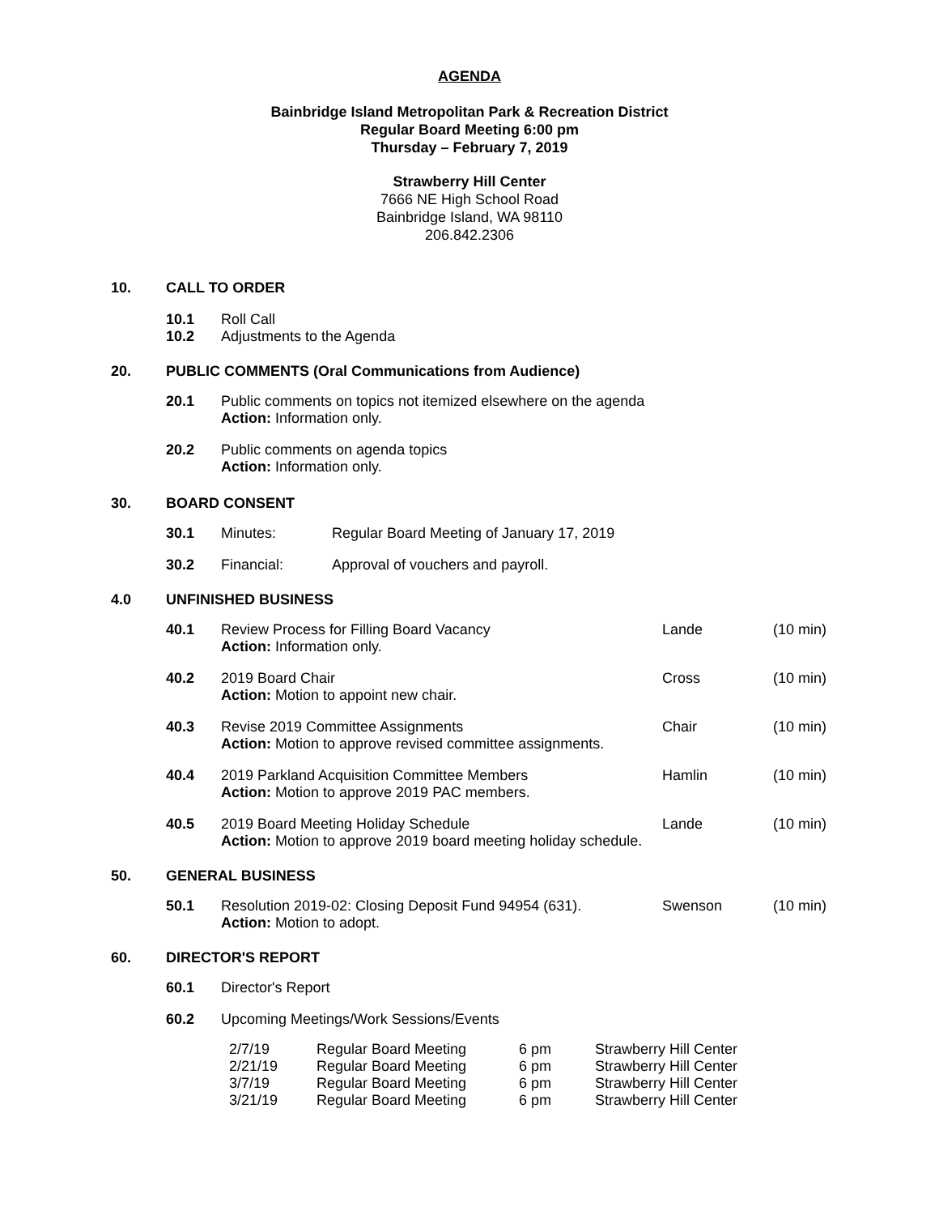AGENDA
Bainbridge Island Metropolitan Park & Recreation District
Regular Board Meeting 6:00 pm
Thursday – February 7, 2019
Strawberry Hill Center
7666 NE High School Road
Bainbridge Island, WA 98110
206.842.2306
10. CALL TO ORDER
| 10.1 | Roll Call |
| 10.2 | Adjustments to the Agenda |
20. PUBLIC COMMENTS (Oral Communications from Audience)
| 20.1 | Public comments on topics not itemized elsewhere on the agenda Action: Information only. |
| 20.2 | Public comments on agenda topics Action: Information only. |
30. BOARD CONSENT
| 30.1 | Minutes: | Regular Board Meeting of January 17, 2019 |
| 30.2 | Financial: | Approval of vouchers and payroll. |
4.0 UNFINISHED BUSINESS
| 40.1 | Review Process for Filling Board Vacancy Action: Information only. | Lande | (10 min) |
| 40.2 | 2019 Board Chair Action: Motion to appoint new chair. | Cross | (10 min) |
| 40.3 | Revise 2019 Committee Assignments Action: Motion to approve revised committee assignments. | Chair | (10 min) |
| 40.4 | 2019 Parkland Acquisition Committee Members Action: Motion to approve 2019 PAC members. | Hamlin | (10 min) |
| 40.5 | 2019 Board Meeting Holiday Schedule Action: Motion to approve 2019 board meeting holiday schedule. | Lande | (10 min) |
50. GENERAL BUSINESS
| 50.1 | Resolution 2019-02: Closing Deposit Fund 94954 (631). Action: Motion to adopt. | Swenson | (10 min) |
60. DIRECTOR'S REPORT
| 60.1 | Director's Report |
| 60.2 | Upcoming Meetings/Work Sessions/Events |
| 2/7/19 | Regular Board Meeting | 6 pm | Strawberry Hill Center |
| 2/21/19 | Regular Board Meeting | 6 pm | Strawberry Hill Center |
| 3/7/19 | Regular Board Meeting | 6 pm | Strawberry Hill Center |
| 3/21/19 | Regular Board Meeting | 6 pm | Strawberry Hill Center |